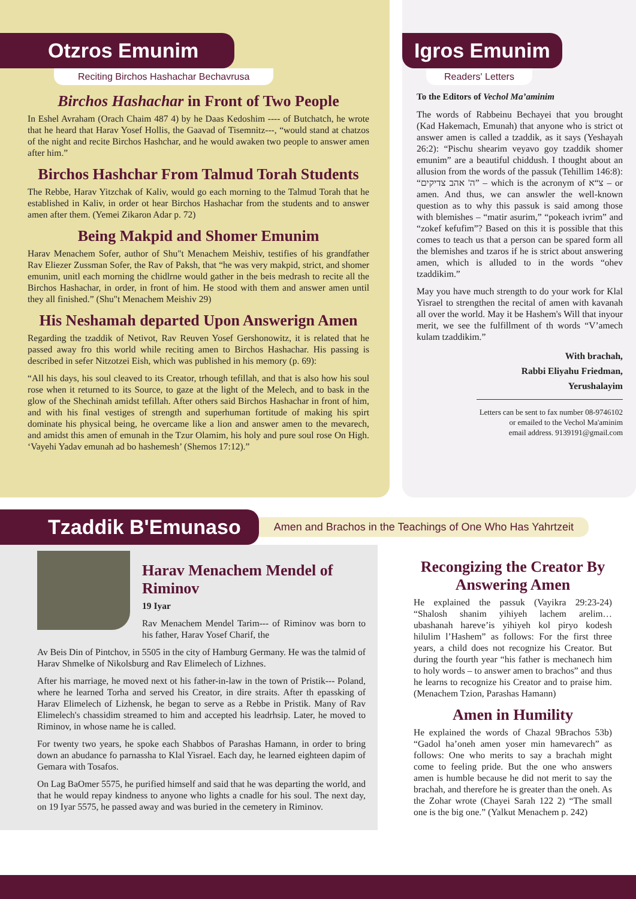Otzros Emunim
Reciting Birchos Hashachar Bechavrusa
Birchos Hashachar in Front of Two People
In Eshel Avraham (Orach Chaim 487 4) by he Daas Kedoshim ---- of Butchatch, he wrote that he heard that Harav Yosef Hollis, the Gaavad of Tisemnitz---, “would stand at chatzos of the night and recite Birchos Hashchar, and he would awaken two people to answer amen after him.”
Birchos Hashchar From Talmud Torah Students
The Rebbe, Harav Yitzchak of Kaliv, would go each morning to the Talmud Torah that he established in Kaliv, in order ot hear Birchos Hashachar from the students and to answer amen after them. (Yemei Zikaron Adar p. 72)
Being Makpid and Shomer Emunim
Harav Menachem Sofer, author of Shu"t Menachem Meishiv, testifies of his grandfather Rav Eliezer Zussman Sofer, the Rav of Paksh, that “he was very makpid, strict, and shomer emunim, unitl each morning the chidlrne would gather in the beis medrash to recite all the Birchos Hashachar, in order, in front of him. He stood with them and answer amen until they all finished.” (Shu"t Menachem Meishiv 29)
His Neshamah departed Upon Answerign Amen
Regarding the tzaddik of Netivot, Rav Reuven Yosef Gershonowitz, it is related that he passed away fro this world while reciting amen to Birchos Hashachar. His passing is described in sefer Nitzotzei Eish, which was published in his memory (p. 69):
“All his days, his soul cleaved to its Creator, trhough tefillah, and that is also how his soul rose when it returned to its Source, to gaze at the light of the Melech, and to bask in the glow of the Shechinah amidst tefillah. After others said Birchos Hashachar in front of him, and with his final vestiges of strength and superhuman fortitude of making his spirt dominate his physical being, he overcame like a lion and answer amen to the mevarech, and amidst this amen of emunah in the Tzur Olamim, his holy and pure soul rose On High. ‘Vayehi Yadav emunah ad bo hashemesh’ (Shemos 17:12).”
Igros Emunim
Readers' Letters
To the Editors of Vechol Ma’aminim
The words of Rabbeinu Bechayei that you brought (Kad Hakemach, Emunah) that anyone who is strict ot answer amen is called a tzaddik, as it says (Yeshayah 26:2): “Pischu shearim veyavo goy tzaddik shomer emunim” are a beautiful chiddush. I thought about an allusion from the words of the passuk (Tehillim 146:8): “ה' אהב צדיקים” – which is the acronym of צ“א – or amen. And thus, we can answler the well-known question as to why this passuk is said among those with blemishes – “matir asurim,” “pokeach ivrim” and “zokef kefufim”? Based on this it is possible that this comes to teach us that a person can be spared form all the blemishes and tzaros if he is strict about answering amen, which is alluded to in the words “ohev tzaddikim.”
May you have much strength to do your work for Klal Yisrael to strengthen the recital of amen with kavanah all over the world. May it be Hashem's Will that inyour merit, we see the fulfillment of th words “V’amech kulam tzaddikim.”
With brachah,
Rabbi Eliyahu Friedman,
Yerushalayim
Letters can be sent to fax number 08-9746102
or emailed to the Vechol Ma'aminim
email address. 9139191@gmail.com
Tzaddik B'Emunaso
Amen and Brachos in the Teachings of One Who Has Yahrtzeit
Harav Menachem Mendel of Riminov
19 Iyar
Rav Menachem Mendel Tarim--- of Riminov was born to his father, Harav Yosef Charif, the
Av Beis Din of Pintchov, in 5505 in the city of Hamburg Germany. He was the talmid of Harav Shmelke of Nikolsburg and Rav Elimelech of Lizhnes.
After his marriage, he moved next ot his father-in-law in the town of Pristik--- Poland, where he learned Torha and served his Creator, in dire straits. After th epassking of Harav Elimelech of Lizhensk, he began to serve as a Rebbe in Pristik. Many of Rav Elimelech's chassidim streamed to him and accepted his leadrhsip. Later, he moved to Riminov, in whose name he is called.
For twenty two years, he spoke each Shabbos of Parashas Hamann, in order to bring down an abudance fo parnassha to Klal Yisrael. Each day, he learned eighteen dapim of Gemara with Tosafos.
On Lag BaOmer 5575, he purified himself and said that he was departing the world, and that he would repay kindness to anyone who lights a cnadle for his soul. The next day, on 19 Iyar 5575, he passed away and was buried in the cemetery in Riminov.
Recongizing the Creator By Answering Amen
He explained the passuk (Vayikra 29:23-24) “Shalosh shanim yihiyeh lachem arelim… ubashanah hareve’is yihiyeh kol piryo kodesh hilulim l’Hashem” as follows: For the first three years, a child does not recognize his Creator. But during the fourth year “his father is mechanech him to holy words – to answer amen to brachos” and thus he learns to recognize his Creator and to praise him. (Menachem Tzion, Parashas Hamann)
Amen in Humility
He explained the words of Chazal 9Brachos 53b) “Gadol ha’oneh amen yoser min hamevarech” as follows: One who merits to say a brachah might come to feeling pride. But the one who answers amen is humble because he did not merit to say the brachah, and therefore he is greater than the oneh. As the Zohar wrote (Chayei Sarah 122 2) “The small one is the big one.” (Yalkut Menachem p. 242)